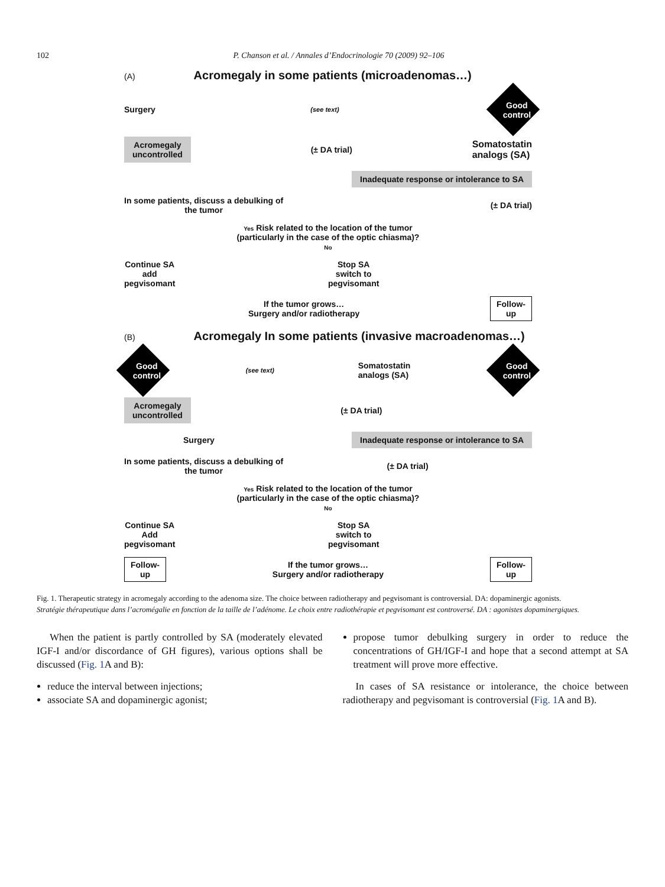102 P. Chanson et al. / Annales d’Endocrinologie 70 (2009) 92–106
(A) Acromegaly in some patients (microadenomas…)
Surgery (see text) Good control
Acromegaly
uncontrolled (± DA trial) Somatostatin
analogs (SA)
Inadequate response or intolerance to SA
In some patients, discuss a debulking of
the tumor (± DA trial)
Yes Risk related to the location of the tumor
(particularly in the case of the optic chiasma)?
No
Continue SA
add
pegvisomant Stop SA
switch to
pegvisomant
If the tumor grows…
Surgery and/or radiotherapy Follow-
up
(B) Acromegaly In some patients (invasive macroadenomas…)
Good control (see text) Somatostatin
analogs (SA) Good control
Acromegaly
uncontrolled (± DA trial)
Surgery Inadequate response or intolerance to SA
In some patients, discuss a debulking of
the tumor (± DA trial)
Yes Risk related to the location of the tumor
(particularly in the case of the optic chiasma)?
No
Continue SA
Add
pegvisomant Stop SA
switch to
pegvisomant
Follow-
up If the tumor grows…
Surgery and/or radiotherapy Follow-
up
Fig. 1. Therapeutic strategy in acromegaly according to the adenoma size. The choice between radiotherapy and pegvisomant is controversial. DA: dopaminergic agonists.
Stratégie thérapeutique dans l’acromégalie en fonction de la taille de l’adénome. Le choix entre radiothérapie et pegvisomant est controversé. DA : agonistes dopaminergiques.
When the patient is partly controlled by SA (moderately elevated IGF-I and/or discordance of GH figures), various options shall be discussed (Fig. 1 A and B):
reduce the interval between injections;
associate SA and dopaminergic agonist;
propose tumor debulking surgery in order to reduce the concentrations of GH/IGF-I and hope that a second attempt at SA treatment will prove more effective.
In cases of SA resistance or intolerance, the choice between radiotherapy and pegvisomant is controversial (Fig. 1 A and B).